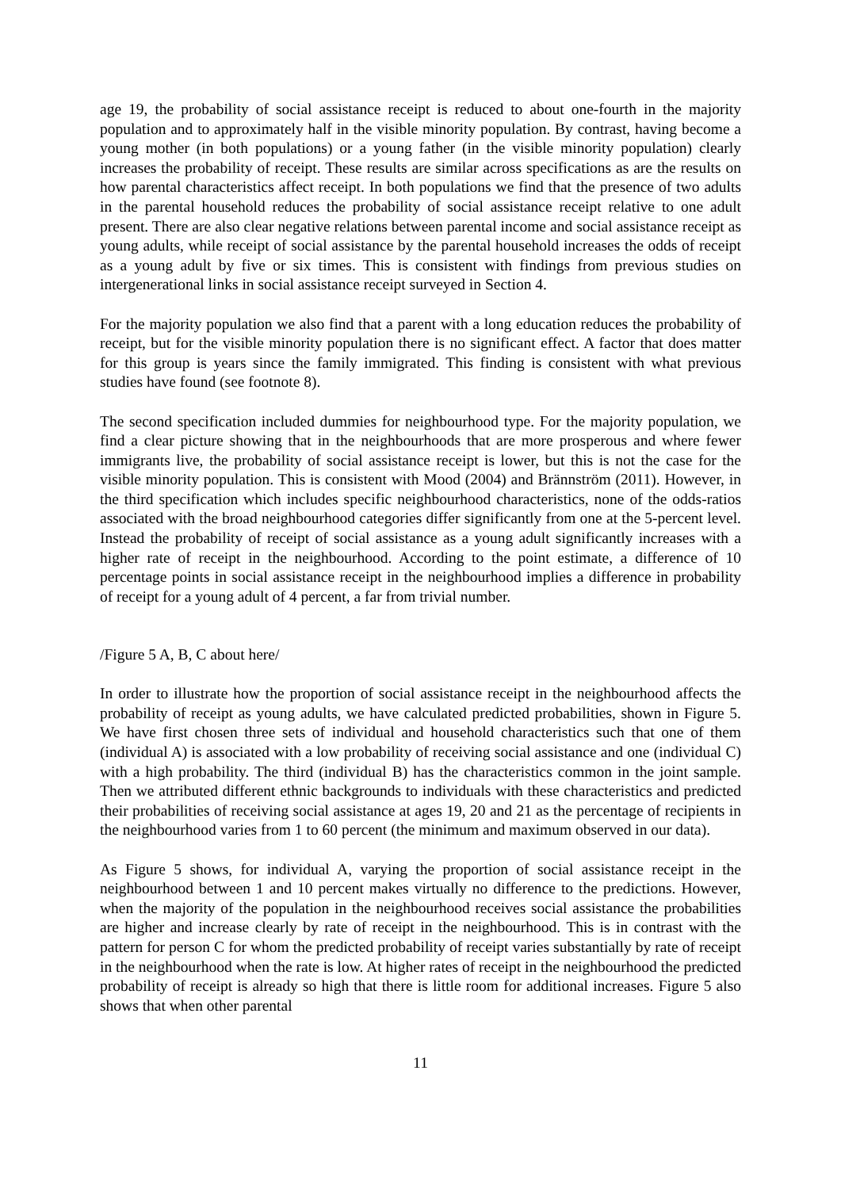age 19, the probability of social assistance receipt is reduced to about one-fourth in the majority population and to approximately half in the visible minority population. By contrast, having become a young mother (in both populations) or a young father (in the visible minority population) clearly increases the probability of receipt. These results are similar across specifications as are the results on how parental characteristics affect receipt. In both populations we find that the presence of two adults in the parental household reduces the probability of social assistance receipt relative to one adult present. There are also clear negative relations between parental income and social assistance receipt as young adults, while receipt of social assistance by the parental household increases the odds of receipt as a young adult by five or six times. This is consistent with findings from previous studies on intergenerational links in social assistance receipt surveyed in Section 4.
For the majority population we also find that a parent with a long education reduces the probability of receipt, but for the visible minority population there is no significant effect. A factor that does matter for this group is years since the family immigrated. This finding is consistent with what previous studies have found (see footnote 8).
The second specification included dummies for neighbourhood type. For the majority population, we find a clear picture showing that in the neighbourhoods that are more prosperous and where fewer immigrants live, the probability of social assistance receipt is lower, but this is not the case for the visible minority population. This is consistent with Mood (2004) and Brännström (2011). However, in the third specification which includes specific neighbourhood characteristics, none of the odds-ratios associated with the broad neighbourhood categories differ significantly from one at the 5-percent level. Instead the probability of receipt of social assistance as a young adult significantly increases with a higher rate of receipt in the neighbourhood. According to the point estimate, a difference of 10 percentage points in social assistance receipt in the neighbourhood implies a difference in probability of receipt for a young adult of 4 percent, a far from trivial number.
/Figure 5 A, B, C about here/
In order to illustrate how the proportion of social assistance receipt in the neighbourhood affects the probability of receipt as young adults, we have calculated predicted probabilities, shown in Figure 5. We have first chosen three sets of individual and household characteristics such that one of them (individual A) is associated with a low probability of receiving social assistance and one (individual C) with a high probability. The third (individual B) has the characteristics common in the joint sample. Then we attributed different ethnic backgrounds to individuals with these characteristics and predicted their probabilities of receiving social assistance at ages 19, 20 and 21 as the percentage of recipients in the neighbourhood varies from 1 to 60 percent (the minimum and maximum observed in our data).
As Figure 5 shows, for individual A, varying the proportion of social assistance receipt in the neighbourhood between 1 and 10 percent makes virtually no difference to the predictions. However, when the majority of the population in the neighbourhood receives social assistance the probabilities are higher and increase clearly by rate of receipt in the neighbourhood. This is in contrast with the pattern for person C for whom the predicted probability of receipt varies substantially by rate of receipt in the neighbourhood when the rate is low. At higher rates of receipt in the neighbourhood the predicted probability of receipt is already so high that there is little room for additional increases. Figure 5 also shows that when other parental
11